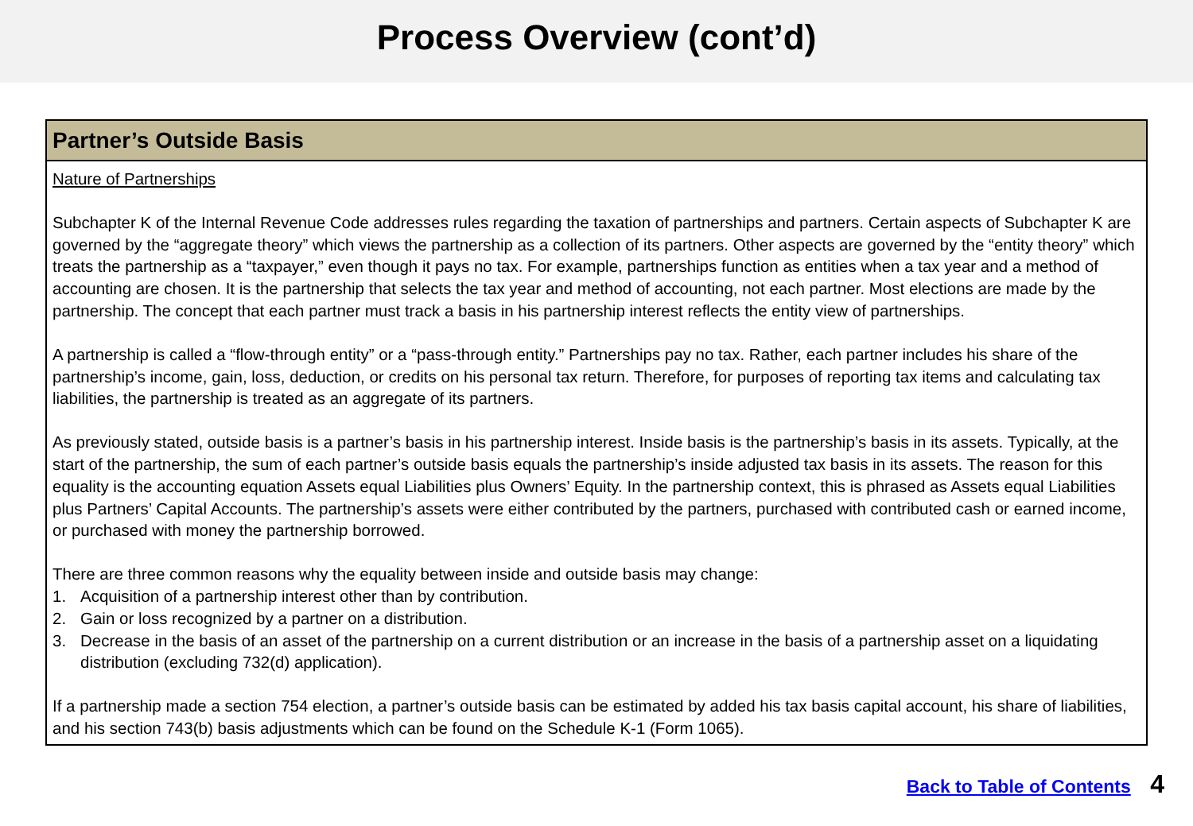Process Overview (cont’d)
Partner’s Outside Basis
Nature of Partnerships
Subchapter K of the Internal Revenue Code addresses rules regarding the taxation of partnerships and partners. Certain aspects of Subchapter K are governed by the “aggregate theory” which views the partnership as a collection of its partners. Other aspects are governed by the “entity theory” which treats the partnership as a “taxpayer,” even though it pays no tax. For example, partnerships function as entities when a tax year and a method of accounting are chosen. It is the partnership that selects the tax year and method of accounting, not each partner. Most elections are made by the partnership. The concept that each partner must track a basis in his partnership interest reflects the entity view of partnerships.
A partnership is called a “flow-through entity” or a “pass-through entity.” Partnerships pay no tax. Rather, each partner includes his share of the partnership’s income, gain, loss, deduction, or credits on his personal tax return. Therefore, for purposes of reporting tax items and calculating tax liabilities, the partnership is treated as an aggregate of its partners.
As previously stated, outside basis is a partner’s basis in his partnership interest. Inside basis is the partnership’s basis in its assets. Typically, at the start of the partnership, the sum of each partner’s outside basis equals the partnership’s inside adjusted tax basis in its assets. The reason for this equality is the accounting equation Assets equal Liabilities plus Owners’ Equity. In the partnership context, this is phrased as Assets equal Liabilities plus Partners’ Capital Accounts. The partnership’s assets were either contributed by the partners, purchased with contributed cash or earned income, or purchased with money the partnership borrowed.
There are three common reasons why the equality between inside and outside basis may change:
1. Acquisition of a partnership interest other than by contribution.
2. Gain or loss recognized by a partner on a distribution.
3. Decrease in the basis of an asset of the partnership on a current distribution or an increase in the basis of a partnership asset on a liquidating distribution (excluding 732(d) application).
If a partnership made a section 754 election, a partner’s outside basis can be estimated by added his tax basis capital account, his share of liabilities, and his section 743(b) basis adjustments which can be found on the Schedule K-1 (Form 1065).
Back to Table of Contents 4